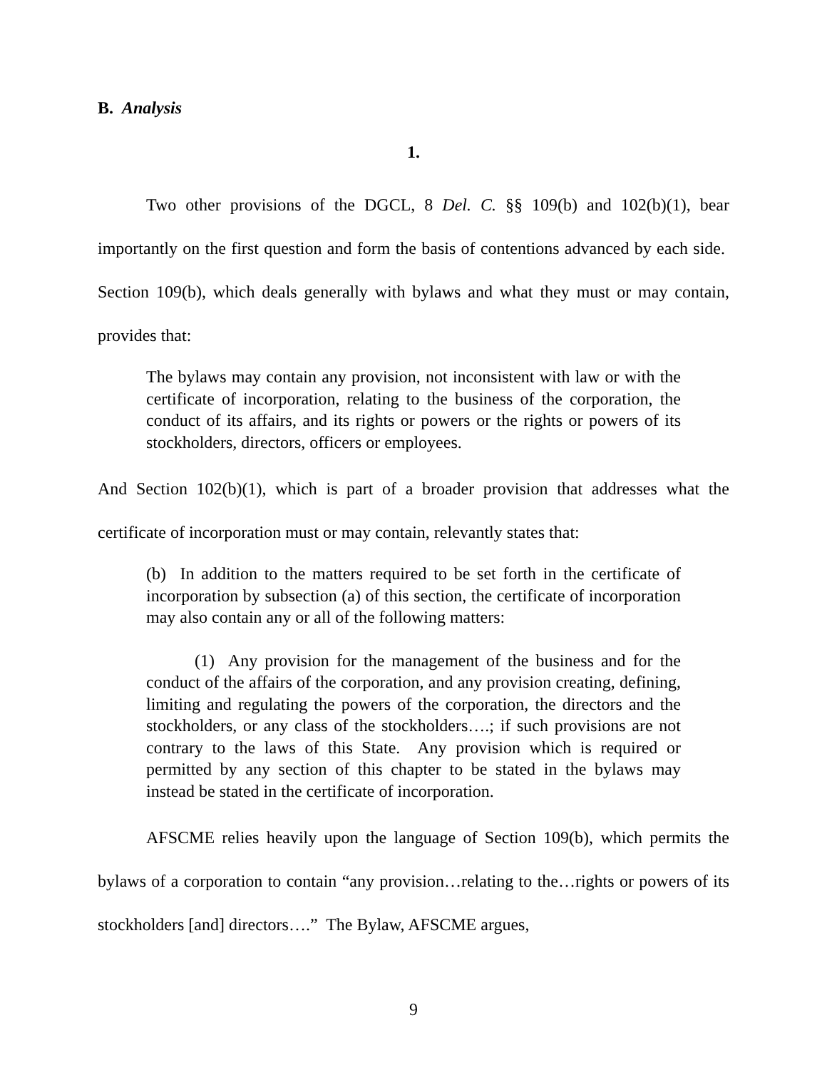B. Analysis
1.
Two other provisions of the DGCL, 8 Del. C. §§ 109(b) and 102(b)(1), bear importantly on the first question and form the basis of contentions advanced by each side. Section 109(b), which deals generally with bylaws and what they must or may contain, provides that:
The bylaws may contain any provision, not inconsistent with law or with the certificate of incorporation, relating to the business of the corporation, the conduct of its affairs, and its rights or powers or the rights or powers of its stockholders, directors, officers or employees.
And Section 102(b)(1), which is part of a broader provision that addresses what the certificate of incorporation must or may contain, relevantly states that:
(b) In addition to the matters required to be set forth in the certificate of incorporation by subsection (a) of this section, the certificate of incorporation may also contain any or all of the following matters:
(1) Any provision for the management of the business and for the conduct of the affairs of the corporation, and any provision creating, defining, limiting and regulating the powers of the corporation, the directors and the stockholders, or any class of the stockholders….; if such provisions are not contrary to the laws of this State. Any provision which is required or permitted by any section of this chapter to be stated in the bylaws may instead be stated in the certificate of incorporation.
AFSCME relies heavily upon the language of Section 109(b), which permits the bylaws of a corporation to contain “any provision…relating to the…rights or powers of its stockholders [and] directors….” The Bylaw, AFSCME argues,
9